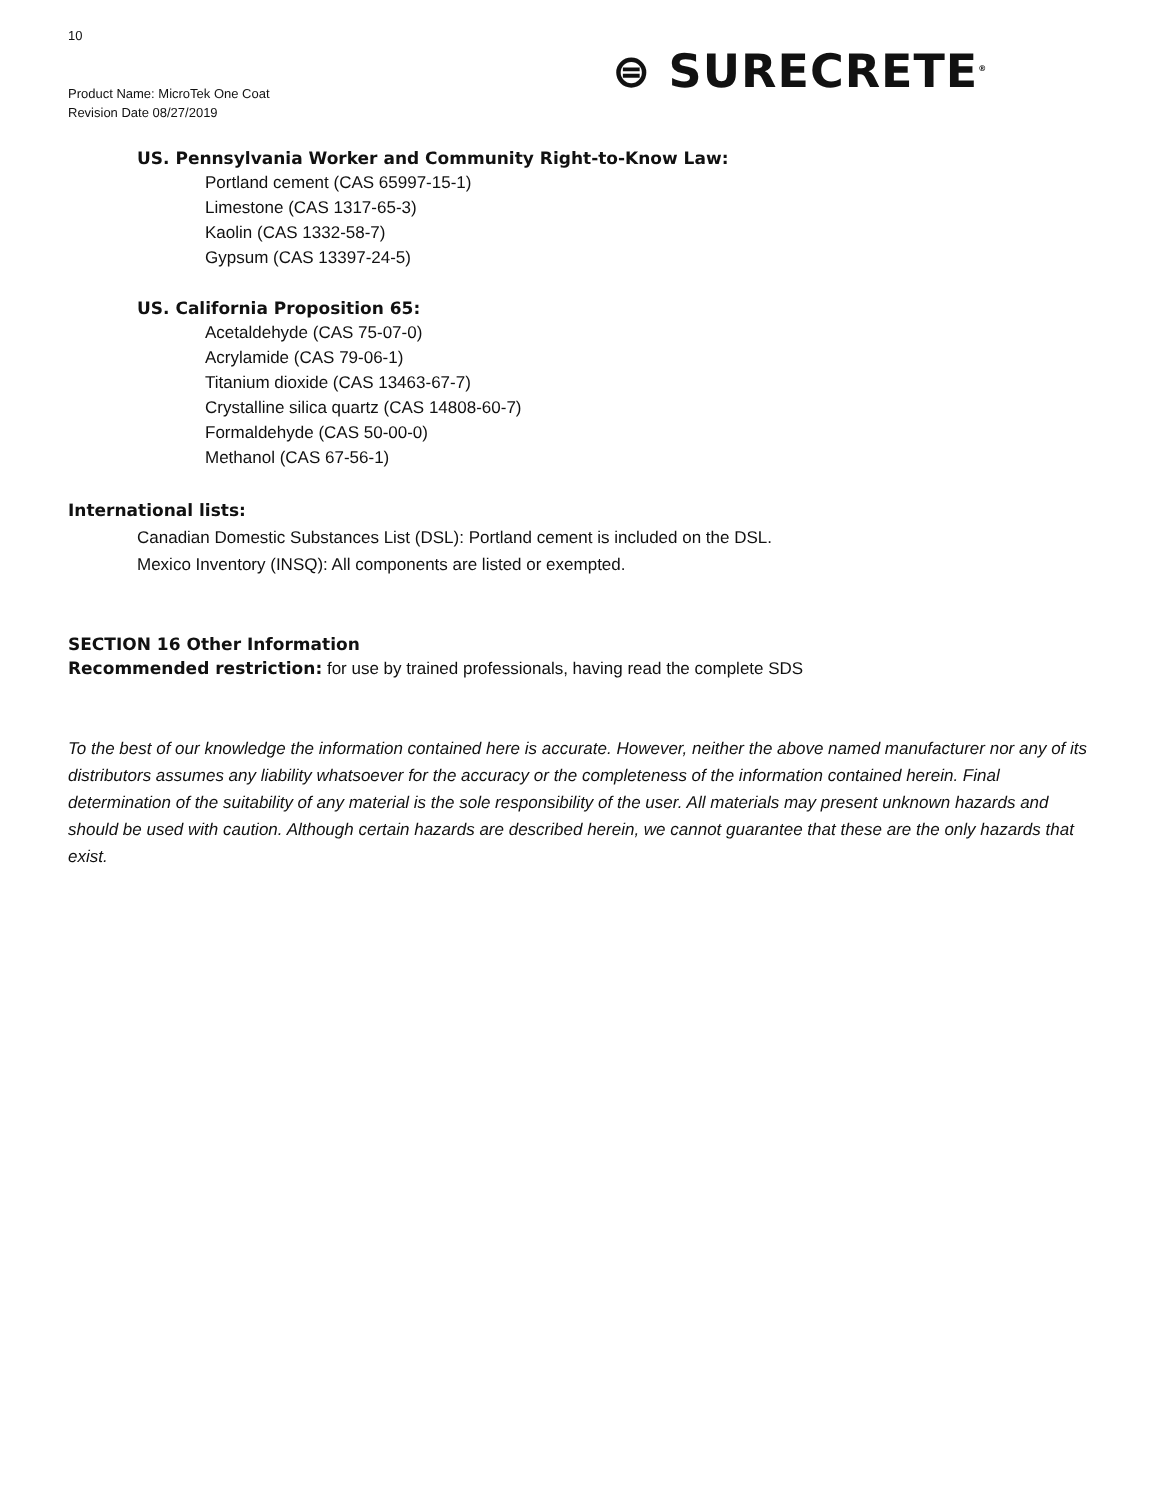10
Product Name: MicroTek One Coat
Revision Date 08/27/2019
⊜ SURECRETE<sup>®</sup>
US. Pennsylvania Worker and Community Right-to-Know Law:
Portland cement (CAS 65997-15-1)
Limestone (CAS 1317-65-3)
Kaolin (CAS 1332-58-7)
Gypsum (CAS 13397-24-5)
US. California Proposition 65:
Acetaldehyde (CAS 75-07-0)
Acrylamide (CAS 79-06-1)
Titanium dioxide (CAS 13463-67-7)
Crystalline silica quartz (CAS 14808-60-7)
Formaldehyde (CAS 50-00-0)
Methanol (CAS 67-56-1)
International lists:
Canadian Domestic Substances List (DSL): Portland cement is included on the DSL.
Mexico Inventory (INSQ): All components are listed or exempted.
SECTION 16 Other Information
Recommended restriction: for use by trained professionals, having read the complete SDS
To the best of our knowledge the information contained here is accurate. However, neither the above named manufacturer nor any of its distributors assumes any liability whatsoever for the accuracy or the completeness of the information contained herein. Final determination of the suitability of any material is the sole responsibility of the user. All materials may present unknown hazards and should be used with caution. Although certain hazards are described herein, we cannot guarantee that these are the only hazards that exist.